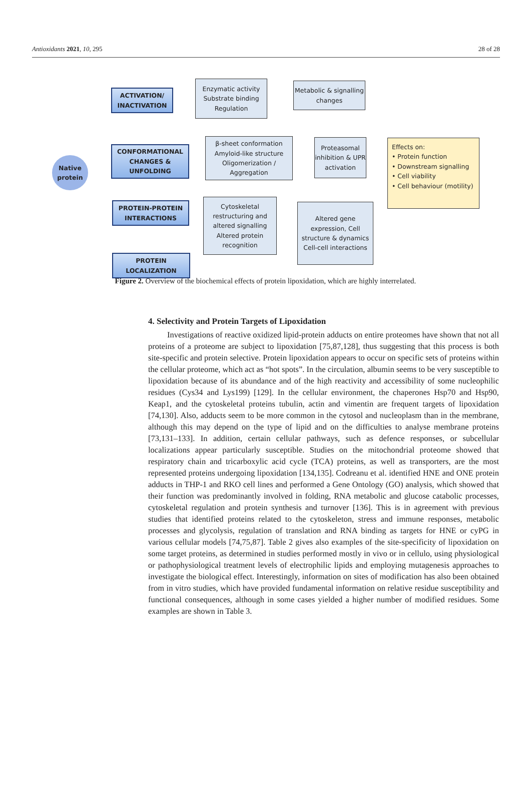Antioxidants 2021, 10, 295 28 of 28
Native protein
ACTIVATION/ INACTIVATION
CONFORMATIONAL CHANGES & UNFOLDING
PROTEIN-PROTEIN INTERACTIONS
PROTEIN LOCALIZATION
Enzymatic activity Substrate binding Regulation
Metabolic & signalling changes
β-sheet conformation Amyloid-like structure Oligomerization / Aggregation
Proteasomal inhibition & UPR activation
Cytoskeletal restructuring and altered signalling Altered protein recognition
Altered gene expression, Cell structure & dynamics Cell-cell interactions
Effects on:
• Protein function
• Downstream signalling
• Cell viability
• Cell behaviour (motility)
Figure 2. Overview of the biochemical effects of protein lipoxidation, which are highly interrelated.
4. Selectivity and Protein Targets of Lipoxidation
Investigations of reactive oxidized lipid-protein adducts on entire proteomes have shown that not all proteins of a proteome are subject to lipoxidation [75,87,128], thus suggesting that this process is both site-specific and protein selective. Protein lipoxidation appears to occur on specific sets of proteins within the cellular proteome, which act as “hot spots”. In the circulation, albumin seems to be very susceptible to lipoxidation because of its abundance and of the high reactivity and accessibility of some nucleophilic residues (Cys34 and Lys199) [129]. In the cellular environment, the chaperones Hsp70 and Hsp90, Keap1, and the cytoskeletal proteins tubulin, actin and vimentin are frequent targets of lipoxidation [74,130]. Also, adducts seem to be more common in the cytosol and nucleoplasm than in the membrane, although this may depend on the type of lipid and on the difficulties to analyse membrane proteins [73,131–133]. In addition, certain cellular pathways, such as defence responses, or subcellular localizations appear particularly susceptible. Studies on the mitochondrial proteome showed that respiratory chain and tricarboxylic acid cycle (TCA) proteins, as well as transporters, are the most represented proteins undergoing lipoxidation [134,135]. Codreanu et al. identified HNE and ONE protein adducts in THP-1 and RKO cell lines and performed a Gene Ontology (GO) analysis, which showed that their function was predominantly involved in folding, RNA metabolic and glucose catabolic processes, cytoskeletal regulation and protein synthesis and turnover [136]. This is in agreement with previous studies that identified proteins related to the cytoskeleton, stress and immune responses, metabolic processes and glycolysis, regulation of translation and RNA binding as targets for HNE or cyPG in various cellular models [74,75,87]. Table 2 gives also examples of the site-specificity of lipoxidation on some target proteins, as determined in studies performed mostly in vivo or in cellulo, using physiological or pathophysiological treatment levels of electrophilic lipids and employing mutagenesis approaches to investigate the biological effect. Interestingly, information on sites of modification has also been obtained from in vitro studies, which have provided fundamental information on relative residue susceptibility and functional consequences, although in some cases yielded a higher number of modified residues. Some examples are shown in Table 3.